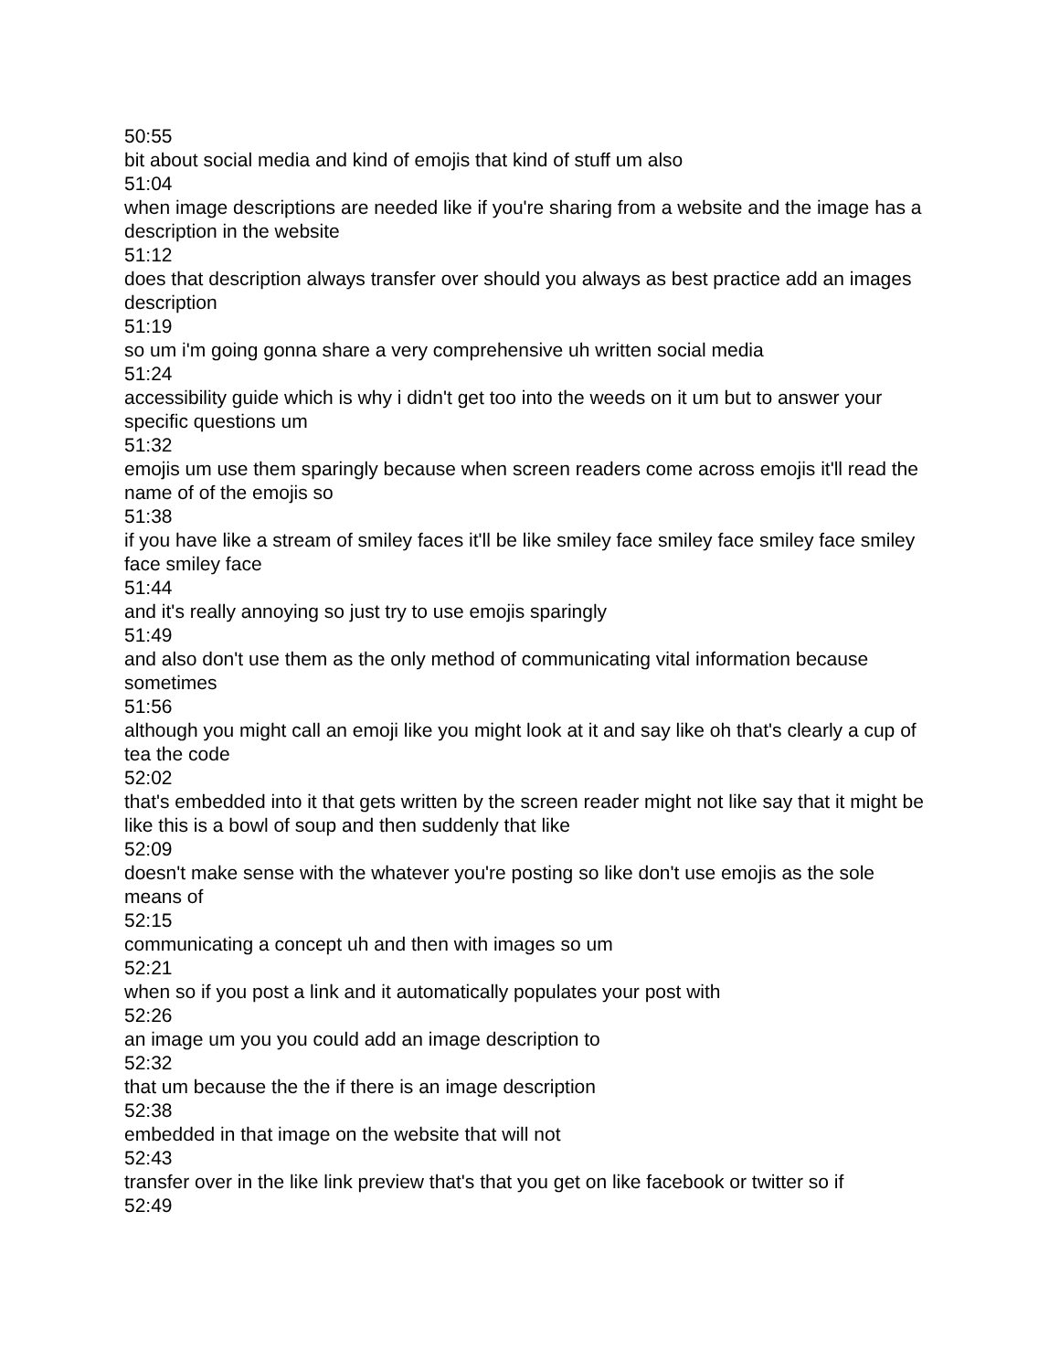50:55
bit about social media and kind of emojis that kind of stuff um also
51:04
when image descriptions are needed like if you're sharing from a website and the image has a description in the website
51:12
does that description always transfer over should you always as best practice add an images description
51:19
so um i'm going gonna share a very comprehensive uh written social media
51:24
accessibility guide which is why i didn't get too into the weeds on it um but to answer your specific questions um
51:32
emojis um use them sparingly because when screen readers come across emojis it'll read the name of of the emojis so
51:38
if you have like a stream of smiley faces it'll be like smiley face smiley face smiley face smiley face smiley face
51:44
and it's really annoying so just try to use emojis sparingly
51:49
and also don't use them as the only method of communicating vital information because sometimes
51:56
although you might call an emoji like you might look at it and say like oh that's clearly a cup of tea the code
52:02
that's embedded into it that gets written by the screen reader might not like say that it might be like this is a bowl of soup and then suddenly that like
52:09
doesn't make sense with the whatever you're posting so like don't use emojis as the sole means of
52:15
communicating a concept uh and then with images so um
52:21
when so if you post a link and it automatically populates your post with
52:26
an image um you you could add an image description to
52:32
that um because the the if there is an image description
52:38
embedded in that image on the website that will not
52:43
transfer over in the like link preview that's that you get on like facebook or twitter so if
52:49